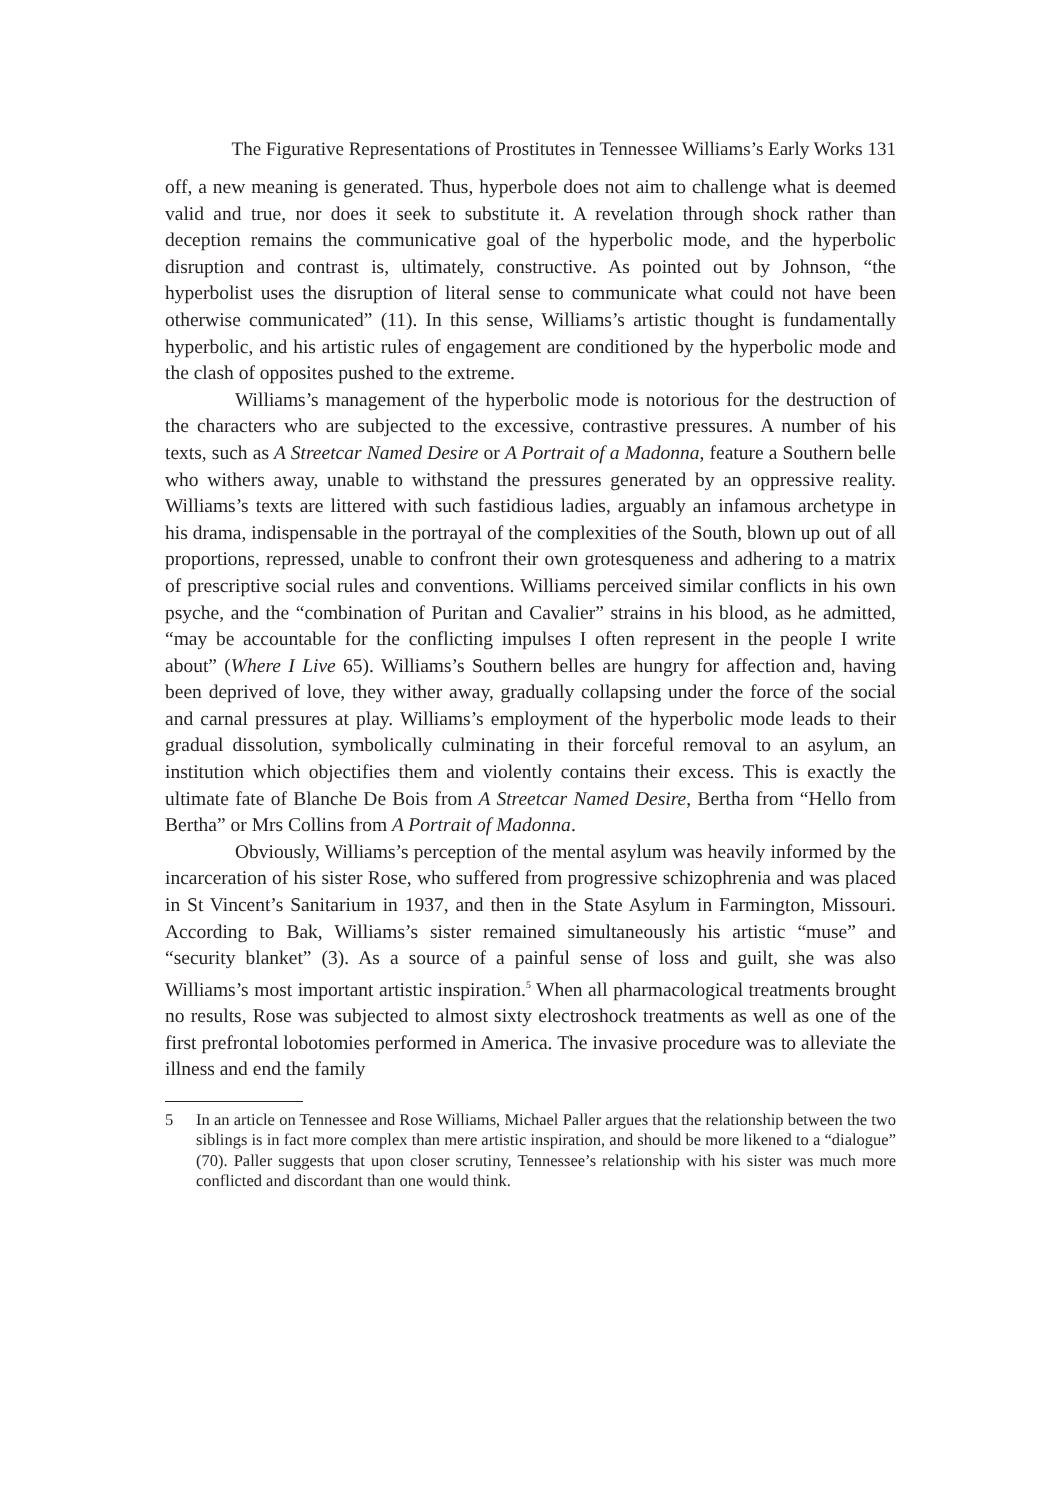The Figurative Representations of Prostitutes in Tennessee Williams’s Early Works 131
off, a new meaning is generated. Thus, hyperbole does not aim to challenge what is deemed valid and true, nor does it seek to substitute it. A revelation through shock rather than deception remains the communicative goal of the hyperbolic mode, and the hyperbolic disruption and contrast is, ultimately, constructive. As pointed out by Johnson, “the hyperbolist uses the disruption of literal sense to communicate what could not have been otherwise communicated” (11). In this sense, Williams’s artistic thought is fundamentally hyperbolic, and his artistic rules of engagement are conditioned by the hyperbolic mode and the clash of opposites pushed to the extreme.
Williams’s management of the hyperbolic mode is notorious for the destruction of the characters who are subjected to the excessive, contrastive pressures. A number of his texts, such as A Streetcar Named Desire or A Portrait of a Madonna, feature a Southern belle who withers away, unable to withstand the pressures generated by an oppressive reality. Williams’s texts are littered with such fastidious ladies, arguably an infamous archetype in his drama, indispensable in the portrayal of the complexities of the South, blown up out of all proportions, repressed, unable to confront their own grotesqueness and adhering to a matrix of prescriptive social rules and conventions. Williams perceived similar conflicts in his own psyche, and the “combination of Puritan and Cavalier” strains in his blood, as he admitted, “may be accountable for the conflicting impulses I often represent in the people I write about” (Where I Live 65). Williams’s Southern belles are hungry for affection and, having been deprived of love, they wither away, gradually collapsing under the force of the social and carnal pressures at play. Williams’s employment of the hyperbolic mode leads to their gradual dissolution, symbolically culminating in their forceful removal to an asylum, an institution which objectifies them and violently contains their excess. This is exactly the ultimate fate of Blanche De Bois from A Streetcar Named Desire, Bertha from “Hello from Bertha” or Mrs Collins from A Portrait of Madonna.
Obviously, Williams’s perception of the mental asylum was heavily informed by the incarceration of his sister Rose, who suffered from progressive schizophrenia and was placed in St Vincent’s Sanitarium in 1937, and then in the State Asylum in Farmington, Missouri. According to Bak, Williams’s sister remained simultaneously his artistic “muse” and “security blanket” (3). As a source of a painful sense of loss and guilt, she was also Williams’s most important artistic inspiration.<sup>5</sup> When all pharmacological treatments brought no results, Rose was subjected to almost sixty electroshock treatments as well as one of the first prefrontal lobotomies performed in America. The invasive procedure was to alleviate the illness and end the family
5 In an article on Tennessee and Rose Williams, Michael Paller argues that the relationship between the two siblings is in fact more complex than mere artistic inspiration, and should be more likened to a “dialogue” (70). Paller suggests that upon closer scrutiny, Tennessee’s relationship with his sister was much more conflicted and discordant than one would think.